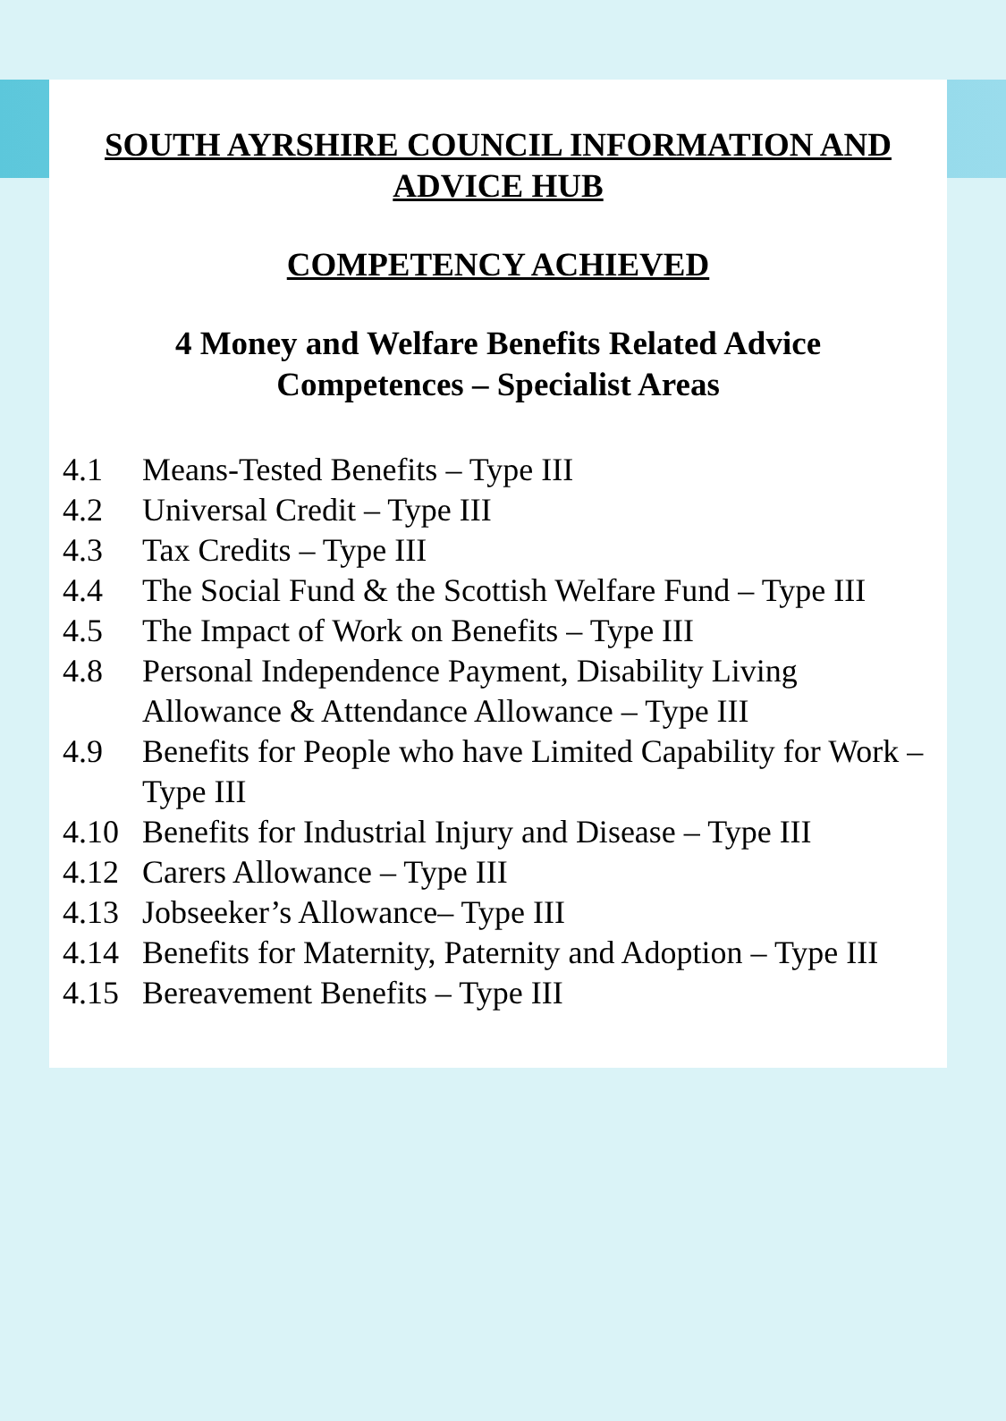SOUTH AYRSHIRE COUNCIL INFORMATION AND
ADVICE HUB
COMPETENCY ACHIEVED
4 Money and Welfare Benefits Related Advice
Competences – Specialist Areas
4.1 Means-Tested Benefits – Type III
4.2 Universal Credit – Type III
4.3 Tax Credits – Type III
4.4 The Social Fund & the Scottish Welfare Fund – Type III
4.5 The Impact of Work on Benefits – Type III
4.8 Personal Independence Payment, Disability Living Allowance & Attendance Allowance – Type III
4.9 Benefits for People who have Limited Capability for Work – Type III
4.10 Benefits for Industrial Injury and Disease – Type III
4.12 Carers Allowance – Type III
4.13 Jobseeker’s Allowance– Type III
4.14 Benefits for Maternity, Paternity and Adoption – Type III
4.15 Bereavement Benefits – Type III